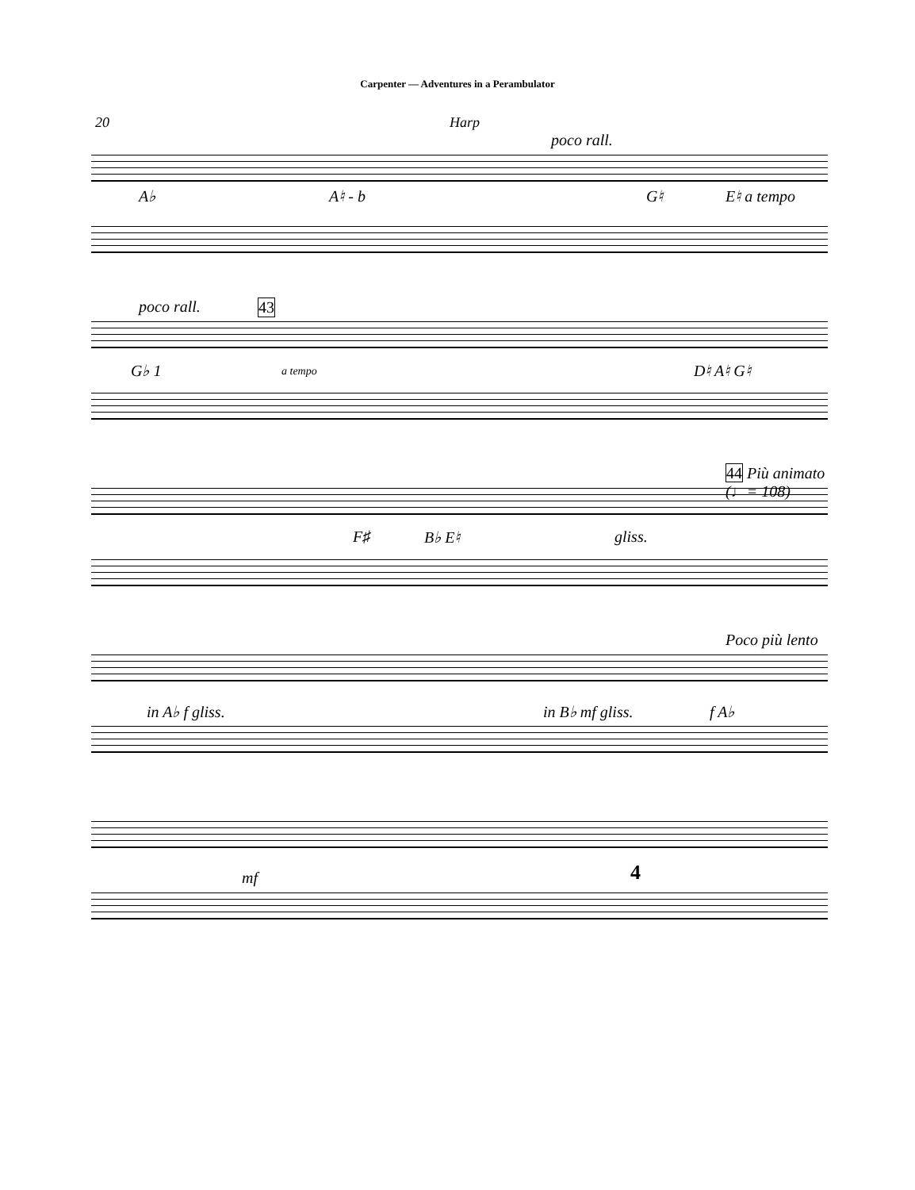Carpenter — Adventures in a Perambulator
20 Harp
A♭ A♮ - b
poco rall.
G♮ E♮ a tempo
poco rall. 43
G♭ 1 a tempo D♮ A♮ G♮
F♯ B♭ E♮ gliss.
44 Più animato (♩= 108)
in A♭ f gliss. in B♭ mf gliss.
Poco più lento
f A♭
mf 4